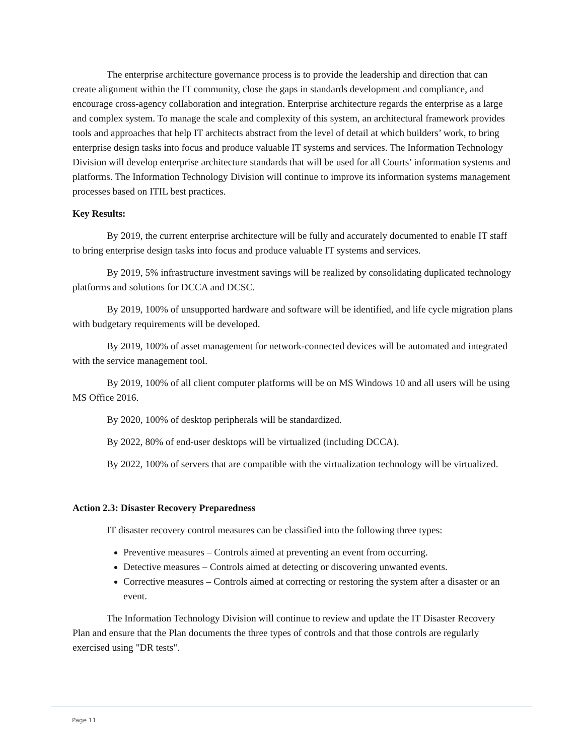The enterprise architecture governance process is to provide the leadership and direction that can create alignment within the IT community, close the gaps in standards development and compliance, and encourage cross-agency collaboration and integration. Enterprise architecture regards the enterprise as a large and complex system. To manage the scale and complexity of this system, an architectural framework provides tools and approaches that help IT architects abstract from the level of detail at which builders’ work, to bring enterprise design tasks into focus and produce valuable IT systems and services. The Information Technology Division will develop enterprise architecture standards that will be used for all Courts’ information systems and platforms. The Information Technology Division will continue to improve its information systems management processes based on ITIL best practices.
Key Results:
By 2019, the current enterprise architecture will be fully and accurately documented to enable IT staff to bring enterprise design tasks into focus and produce valuable IT systems and services.
By 2019, 5% infrastructure investment savings will be realized by consolidating duplicated technology platforms and solutions for DCCA and DCSC.
By 2019, 100% of unsupported hardware and software will be identified, and life cycle migration plans with budgetary requirements will be developed.
By 2019, 100% of asset management for network-connected devices will be automated and integrated with the service management tool.
By 2019, 100% of all client computer platforms will be on MS Windows 10 and all users will be using MS Office 2016.
By 2020, 100% of desktop peripherals will be standardized.
By 2022, 80% of end-user desktops will be virtualized (including DCCA).
By 2022, 100% of servers that are compatible with the virtualization technology will be virtualized.
Action 2.3: Disaster Recovery Preparedness
IT disaster recovery control measures can be classified into the following three types:
Preventive measures – Controls aimed at preventing an event from occurring.
Detective measures – Controls aimed at detecting or discovering unwanted events.
Corrective measures – Controls aimed at correcting or restoring the system after a disaster or an event.
The Information Technology Division will continue to review and update the IT Disaster Recovery Plan and ensure that the Plan documents the three types of controls and that those controls are regularly exercised using "DR tests".
Page 11